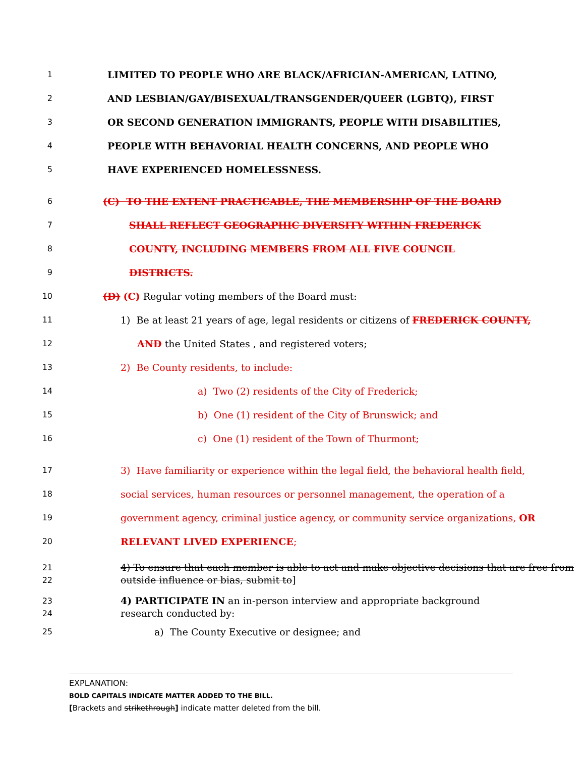1 LIMITED TO PEOPLE WHO ARE BLACK/AFRICIAN-AMERICAN, LATINO,
2 AND LESBIAN/GAY/BISEXUAL/TRANSGENDER/QUEER (LGBTQ), FIRST
3 OR SECOND GENERATION IMMIGRANTS, PEOPLE WITH DISABILITIES,
4 PEOPLE WITH BEHAVORIAL HEALTH CONCERNS, AND PEOPLE WHO
5 HAVE EXPERIENCED HOMELESSNESS.
6 (C) TO THE EXTENT PRACTICABLE, THE MEMBERSHIP OF THE BOARD
7 SHALL REFLECT GEOGRAPHIC DIVERSITY WITHIN FREDERICK
8 COUNTY, INCLUDING MEMBERS FROM ALL FIVE COUNCIL
9 DISTRICTS.
10 (D) (C) Regular voting members of the Board must:
11 1) Be at least 21 years of age, legal residents or citizens of FREDERICK COUNTY,
12 AND the United States , and registered voters;
13 2) Be County residents, to include:
14 a) Two (2) residents of the City of Frederick;
15 b) One (1) resident of the City of Brunswick; and
16 c) One (1) resident of the Town of Thurmont;
17 3) Have familiarity or experience within the legal field, the behavioral health field,
18 social services, human resources or personnel management, the operation of a
19 government agency, criminal justice agency, or community service organizations, OR
20 RELEVANT LIVED EXPERIENCE;
21
22 4) To ensure that each member is able to act and make objective decisions that are free from outside influence or bias, submit to]
23
24 4) PARTICIPATE IN an in-person interview and appropriate background research conducted by:
25 a) The County Executive or designee; and
EXPLANATION:
BOLD CAPITALS INDICATE MATTER ADDED TO THE BILL.
[Brackets and strikethrough] indicate matter deleted from the bill.